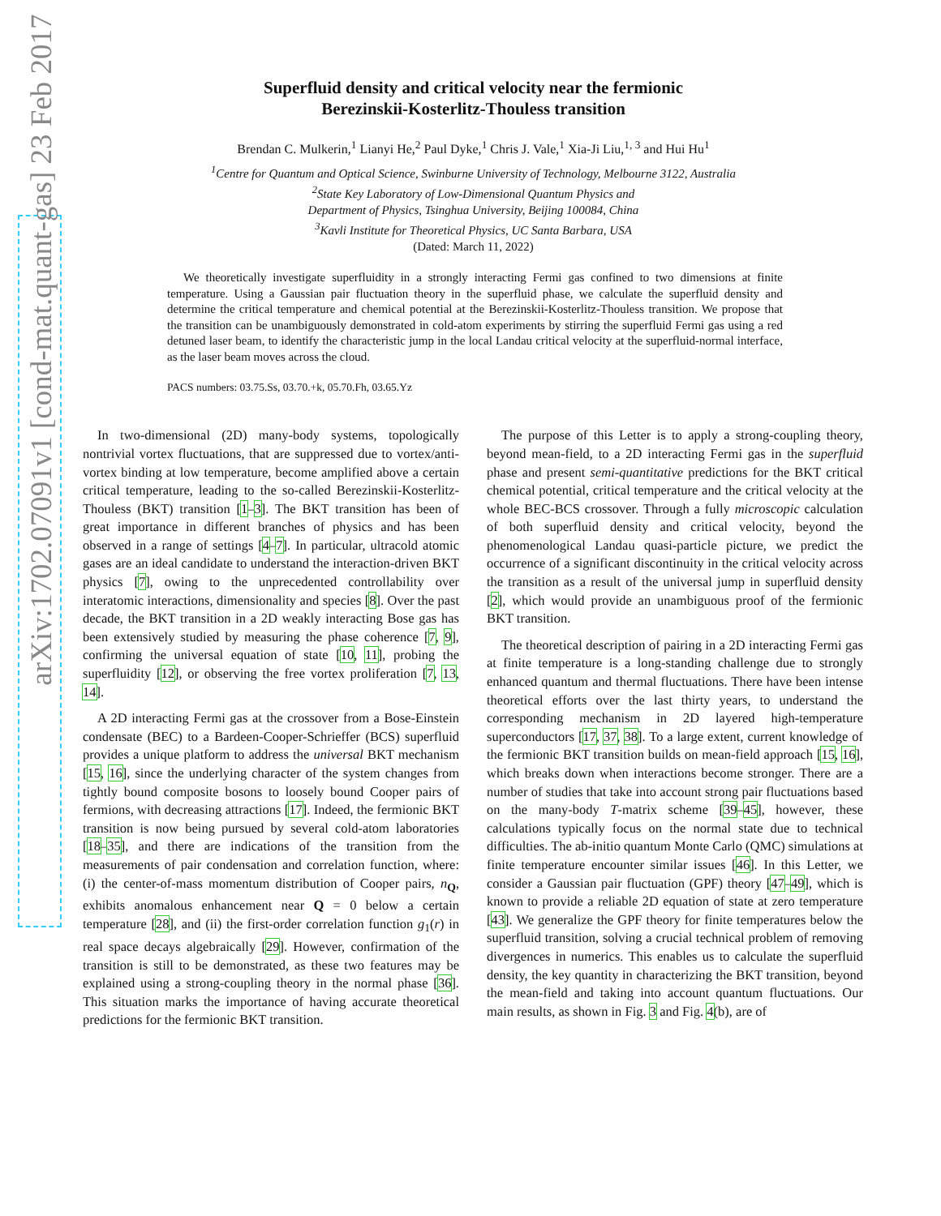arXiv:1702.07091v1 [cond-mat.quant-gas] 23 Feb 2017
Superfluid density and critical velocity near the fermionic
Berezinskii-Kosterlitz-Thouless transition
Brendan C. Mulkerin,<sup>1</sup> Lianyi He,<sup>2</sup> Paul Dyke,<sup>1</sup> Chris J. Vale,<sup>1</sup> Xia-Ji Liu,<sup>1, 3</sup> and Hui Hu<sup>1</sup>
<sup>1</sup> Centre for Quantum and Optical Science, Swinburne University of Technology, Melbourne 3122, Australia
<sup>2</sup> State Key Laboratory of Low-Dimensional Quantum Physics and
Department of Physics, Tsinghua University, Beijing 100084, China
<sup>3</sup> Kavli Institute for Theoretical Physics, UC Santa Barbara, USA
(Dated: March 11, 2022)
We theoretically investigate superfluidity in a strongly interacting Fermi gas confined to two dimensions at finite temperature. Using a Gaussian pair fluctuation theory in the superfluid phase, we calculate the superfluid density and determine the critical temperature and chemical potential at the Berezinskii-Kosterlitz-Thouless transition. We propose that the transition can be unambiguously demonstrated in cold-atom experiments by stirring the superfluid Fermi gas using a red detuned laser beam, to identify the characteristic jump in the local Landau critical velocity at the superfluid-normal interface, as the laser beam moves across the cloud.
PACS numbers: 03.75.Ss, 03.70.+k, 05.70.Fh, 03.65.Yz
In two-dimensional (2D) many-body systems, topologically nontrivial vortex fluctuations, that are suppressed due to vortex/anti-vortex binding at low temperature, become amplified above a certain critical temperature, leading to the so-called Berezinskii-Kosterlitz-Thouless (BKT) transition [1–3]. The BKT transition has been of great importance in different branches of physics and has been observed in a range of settings [4–7]. In particular, ultracold atomic gases are an ideal candidate to understand the interaction-driven BKT physics [7], owing to the unprecedented controllability over interatomic interactions, dimensionality and species [8]. Over the past decade, the BKT transition in a 2D weakly interacting Bose gas has been extensively studied by measuring the phase coherence [7, 9], confirming the universal equation of state [10, 11], probing the superfluidity [12], or observing the free vortex proliferation [7, 13, 14].
A 2D interacting Fermi gas at the crossover from a Bose-Einstein condensate (BEC) to a Bardeen-Cooper-Schrieffer (BCS) superfluid provides a unique platform to address the universal BKT mechanism [15, 16], since the underlying character of the system changes from tightly bound composite bosons to loosely bound Cooper pairs of fermions, with decreasing attractions [17]. Indeed, the fermionic BKT transition is now being pursued by several cold-atom laboratories [18–35], and there are indications of the transition from the measurements of pair condensation and correlation function, where: (i) the center-of-mass momentum distribution of Cooper pairs, n<sub>Q</sub>, exhibits anomalous enhancement near Q = 0 below a certain temperature [28], and (ii) the first-order correlation function g<sub>1</sub>(r) in real space decays algebraically [29]. However, confirmation of the transition is still to be demonstrated, as these two features may be explained using a strong-coupling theory in the normal phase [36]. This situation marks the importance of having accurate theoretical predictions for the fermionic BKT transition.
The purpose of this Letter is to apply a strong-coupling theory, beyond mean-field, to a 2D interacting Fermi gas in the superfluid phase and present semi-quantitative predictions for the BKT critical chemical potential, critical temperature and the critical velocity at the whole BEC-BCS crossover. Through a fully microscopic calculation of both superfluid density and critical velocity, beyond the phenomenological Landau quasi-particle picture, we predict the occurrence of a significant discontinuity in the critical velocity across the transition as a result of the universal jump in superfluid density [2], which would provide an unambiguous proof of the fermionic BKT transition.
The theoretical description of pairing in a 2D interacting Fermi gas at finite temperature is a long-standing challenge due to strongly enhanced quantum and thermal fluctuations. There have been intense theoretical efforts over the last thirty years, to understand the corresponding mechanism in 2D layered high-temperature superconductors [17, 37, 38]. To a large extent, current knowledge of the fermionic BKT transition builds on mean-field approach [15, 16], which breaks down when interactions become stronger. There are a number of studies that take into account strong pair fluctuations based on the many-body T-matrix scheme [39–45], however, these calculations typically focus on the normal state due to technical difficulties. The ab-initio quantum Monte Carlo (QMC) simulations at finite temperature encounter similar issues [46]. In this Letter, we consider a Gaussian pair fluctuation (GPF) theory [47–49], which is known to provide a reliable 2D equation of state at zero temperature [43]. We generalize the GPF theory for finite temperatures below the superfluid transition, solving a crucial technical problem of removing divergences in numerics. This enables us to calculate the superfluid density, the key quantity in characterizing the BKT transition, beyond the mean-field and taking into account quantum fluctuations. Our main results, as shown in Fig. 3 and Fig. 4(b), are of